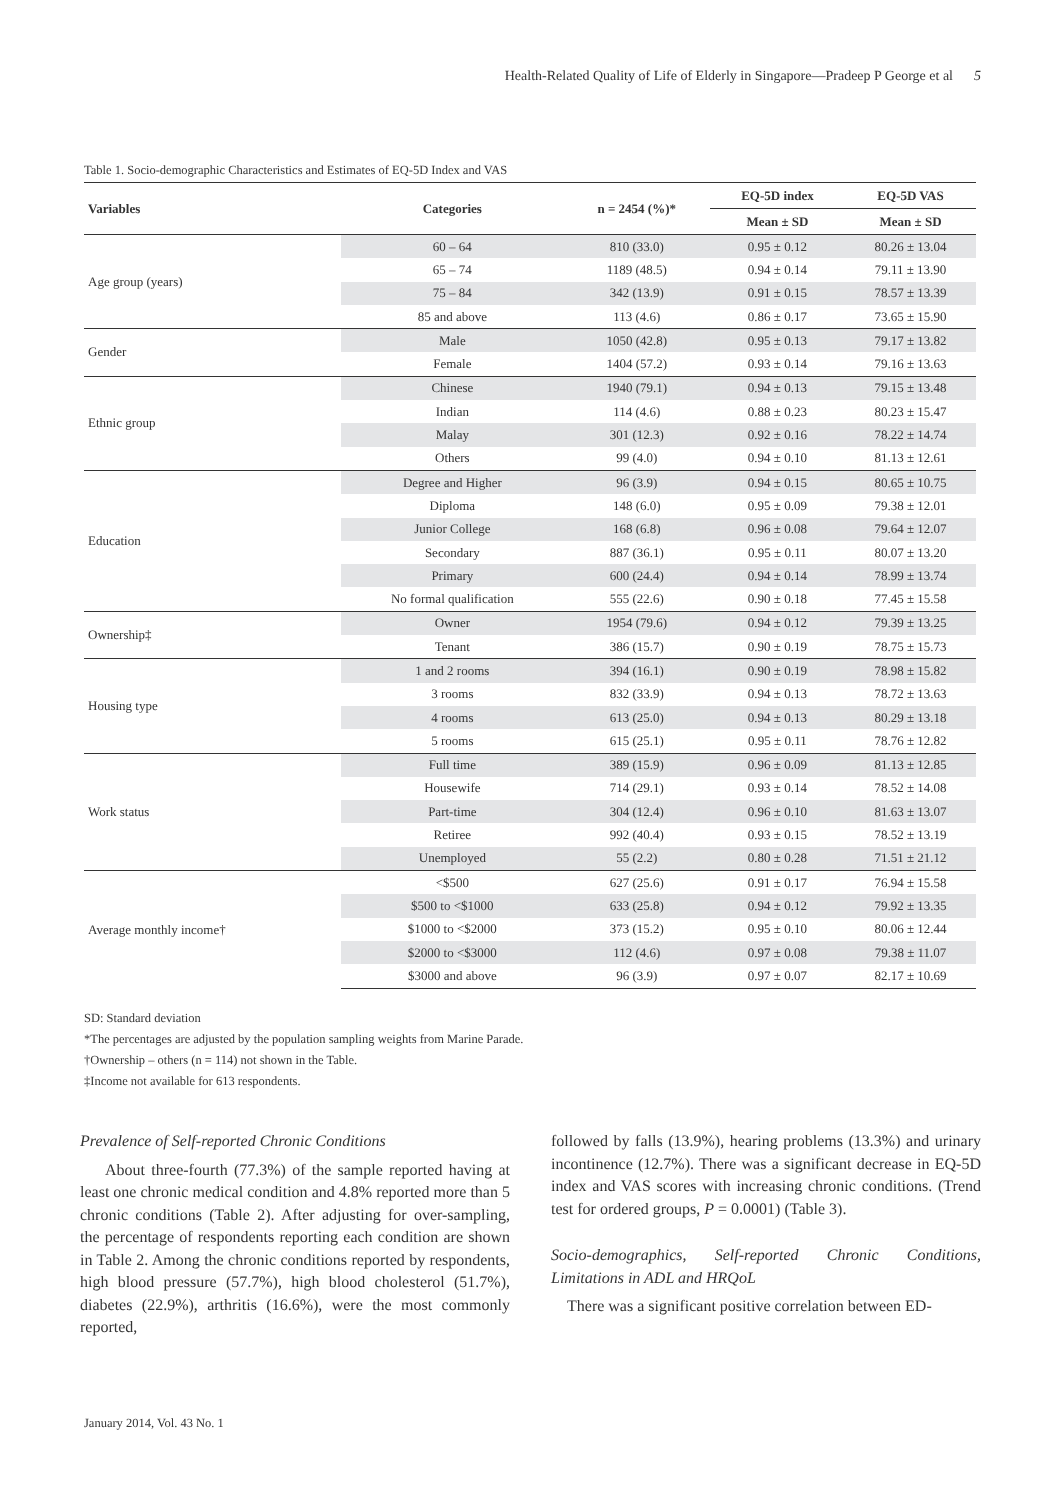Health-Related Quality of Life of Elderly in Singapore—Pradeep P George et al 5
Table 1. Socio-demographic Characteristics and Estimates of EQ-5D Index and VAS
| Variables | Categories | n = 2454 (%)* | EQ-5D index | EQ-5D VAS |
| --- | --- | --- | --- | --- |
| | | | Mean ± SD | Mean ± SD |
| Age group (years) | 60 – 64 | 810 (33.0) | 0.95 ± 0.12 | 80.26 ± 13.04 |
| | 65 – 74 | 1189 (48.5) | 0.94 ± 0.14 | 79.11 ± 13.90 |
| | 75 – 84 | 342 (13.9) | 0.91 ± 0.15 | 78.57 ± 13.39 |
| | 85 and above | 113 (4.6) | 0.86 ± 0.17 | 73.65 ± 15.90 |
| Gender | Male | 1050 (42.8) | 0.95 ± 0.13 | 79.17 ± 13.82 |
| | Female | 1404 (57.2) | 0.93 ± 0.14 | 79.16 ± 13.63 |
| Ethnic group | Chinese | 1940 (79.1) | 0.94 ± 0.13 | 79.15 ± 13.48 |
| | Indian | 114 (4.6) | 0.88 ± 0.23 | 80.23 ± 15.47 |
| | Malay | 301 (12.3) | 0.92 ± 0.16 | 78.22 ± 14.74 |
| | Others | 99 (4.0) | 0.94 ± 0.10 | 81.13 ± 12.61 |
| Education | Degree and Higher | 96 (3.9) | 0.94 ± 0.15 | 80.65 ± 10.75 |
| | Diploma | 148 (6.0) | 0.95 ± 0.09 | 79.38 ± 12.01 |
| | Junior College | 168 (6.8) | 0.96 ± 0.08 | 79.64 ± 12.07 |
| | Secondary | 887 (36.1) | 0.95 ± 0.11 | 80.07 ± 13.20 |
| | Primary | 600 (24.4) | 0.94 ± 0.14 | 78.99 ± 13.74 |
| | No formal qualification | 555 (22.6) | 0.90 ± 0.18 | 77.45 ± 15.58 |
| Ownership‡ | Owner | 1954 (79.6) | 0.94 ± 0.12 | 79.39 ± 13.25 |
| | Tenant | 386 (15.7) | 0.90 ± 0.19 | 78.75 ± 15.73 |
| Housing type | 1 and 2 rooms | 394 (16.1) | 0.90 ± 0.19 | 78.98 ± 15.82 |
| | 3 rooms | 832 (33.9) | 0.94 ± 0.13 | 78.72 ± 13.63 |
| | 4 rooms | 613 (25.0) | 0.94 ± 0.13 | 80.29 ± 13.18 |
| | 5 rooms | 615 (25.1) | 0.95 ± 0.11 | 78.76 ± 12.82 |
| Work status | Full time | 389 (15.9) | 0.96 ± 0.09 | 81.13 ± 12.85 |
| | Housewife | 714 (29.1) | 0.93 ± 0.14 | 78.52 ± 14.08 |
| | Part-time | 304 (12.4) | 0.96 ± 0.10 | 81.63 ± 13.07 |
| | Retiree | 992 (40.4) | 0.93 ± 0.15 | 78.52 ± 13.19 |
| | Unemployed | 55 (2.2) | 0.80 ± 0.28 | 71.51 ± 21.12 |
| Average monthly income† | <$500 | 627 (25.6) | 0.91 ± 0.17 | 76.94 ± 15.58 |
| | $500 to <$1000 | 633 (25.8) | 0.94 ± 0.12 | 79.92 ± 13.35 |
| | $1000 to <$2000 | 373 (15.2) | 0.95 ± 0.10 | 80.06 ± 12.44 |
| | $2000 to <$3000 | 112 (4.6) | 0.97 ± 0.08 | 79.38 ± 11.07 |
| | $3000 and above | 96 (3.9) | 0.97 ± 0.07 | 82.17 ± 10.69 |
SD: Standard deviation
*The percentages are adjusted by the population sampling weights from Marine Parade.
†Ownership – others (n = 114) not shown in the Table.
‡Income not available for 613 respondents.
Prevalence of Self-reported Chronic Conditions
About three-fourth (77.3%) of the sample reported having at least one chronic medical condition and 4.8% reported more than 5 chronic conditions (Table 2). After adjusting for over-sampling, the percentage of respondents reporting each condition are shown in Table 2. Among the chronic conditions reported by respondents, high blood pressure (57.7%), high blood cholesterol (51.7%), diabetes (22.9%), arthritis (16.6%), were the most commonly reported,
followed by falls (13.9%), hearing problems (13.3%) and urinary incontinence (12.7%). There was a significant decrease in EQ-5D index and VAS scores with increasing chronic conditions. (Trend test for ordered groups, P = 0.0001) (Table 3).
Socio-demographics, Self-reported Chronic Conditions, Limitations in ADL and HRQoL
There was a significant positive correlation between ED-
January 2014, Vol. 43 No. 1